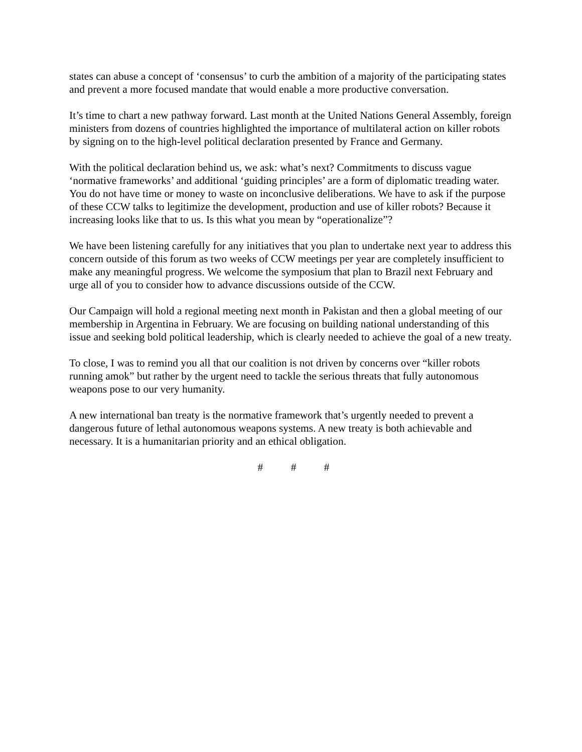states can abuse a concept of ‘consensus’ to curb the ambition of a majority of the participating states and prevent a more focused mandate that would enable a more productive conversation.
It’s time to chart a new pathway forward. Last month at the United Nations General Assembly, foreign ministers from dozens of countries highlighted the importance of multilateral action on killer robots by signing on to the high-level political declaration presented by France and Germany.
With the political declaration behind us, we ask: what’s next? Commitments to discuss vague ‘normative frameworks’ and additional ‘guiding principles’ are a form of diplomatic treading water. You do not have time or money to waste on inconclusive deliberations. We have to ask if the purpose of these CCW talks to legitimize the development, production and use of killer robots? Because it increasing looks like that to us. Is this what you mean by “operationalize”?
We have been listening carefully for any initiatives that you plan to undertake next year to address this concern outside of this forum as two weeks of CCW meetings per year are completely insufficient to make any meaningful progress. We welcome the symposium that plan to Brazil next February and urge all of you to consider how to advance discussions outside of the CCW.
Our Campaign will hold a regional meeting next month in Pakistan and then a global meeting of our membership in Argentina in February. We are focusing on building national understanding of this issue and seeking bold political leadership, which is clearly needed to achieve the goal of a new treaty.
To close, I was to remind you all that our coalition is not driven by concerns over “killer robots running amok” but rather by the urgent need to tackle the serious threats that fully autonomous weapons pose to our very humanity.
A new international ban treaty is the normative framework that’s urgently needed to prevent a dangerous future of lethal autonomous weapons systems. A new treaty is both achievable and necessary. It is a humanitarian priority and an ethical obligation.
# # #